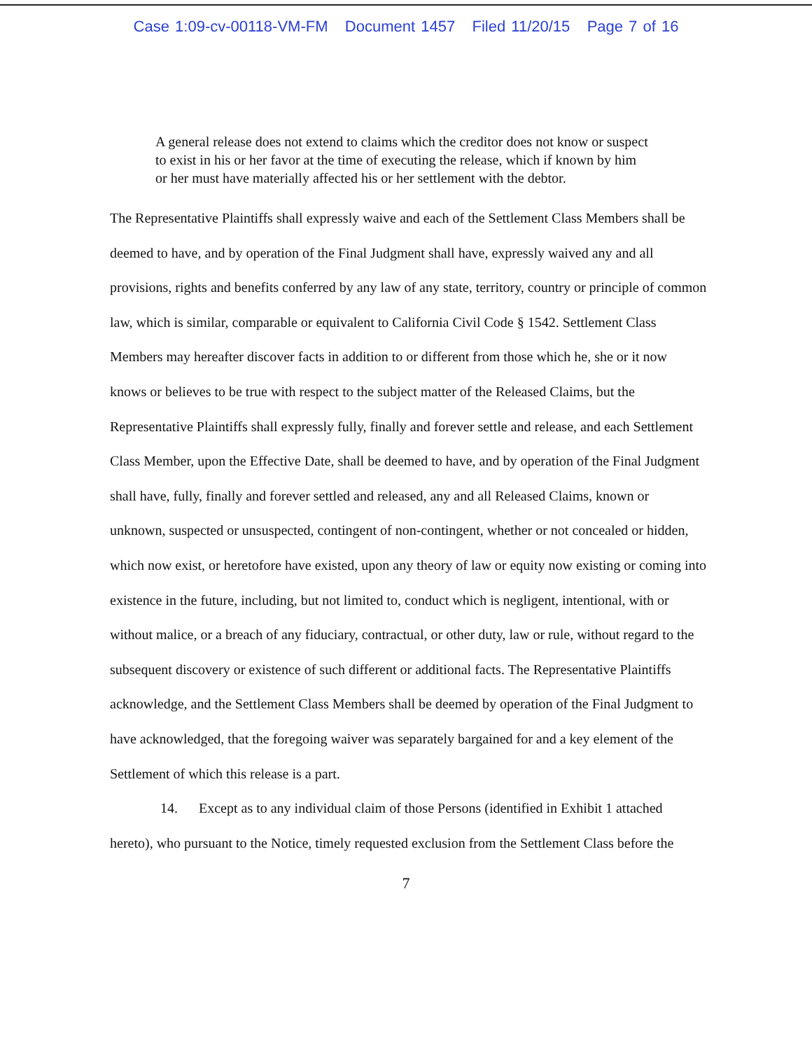Case 1:09-cv-00118-VM-FM Document 1457 Filed 11/20/15 Page 7 of 16
A general release does not extend to claims which the creditor does not know or suspect to exist in his or her favor at the time of executing the release, which if known by him or her must have materially affected his or her settlement with the debtor.
The Representative Plaintiffs shall expressly waive and each of the Settlement Class Members shall be deemed to have, and by operation of the Final Judgment shall have, expressly waived any and all provisions, rights and benefits conferred by any law of any state, territory, country or principle of common law, which is similar, comparable or equivalent to California Civil Code § 1542. Settlement Class Members may hereafter discover facts in addition to or different from those which he, she or it now knows or believes to be true with respect to the subject matter of the Released Claims, but the Representative Plaintiffs shall expressly fully, finally and forever settle and release, and each Settlement Class Member, upon the Effective Date, shall be deemed to have, and by operation of the Final Judgment shall have, fully, finally and forever settled and released, any and all Released Claims, known or unknown, suspected or unsuspected, contingent of non-contingent, whether or not concealed or hidden, which now exist, or heretofore have existed, upon any theory of law or equity now existing or coming into existence in the future, including, but not limited to, conduct which is negligent, intentional, with or without malice, or a breach of any fiduciary, contractual, or other duty, law or rule, without regard to the subsequent discovery or existence of such different or additional facts. The Representative Plaintiffs acknowledge, and the Settlement Class Members shall be deemed by operation of the Final Judgment to have acknowledged, that the foregoing waiver was separately bargained for and a key element of the Settlement of which this release is a part.
14. Except as to any individual claim of those Persons (identified in Exhibit 1 attached hereto), who pursuant to the Notice, timely requested exclusion from the Settlement Class before the
7